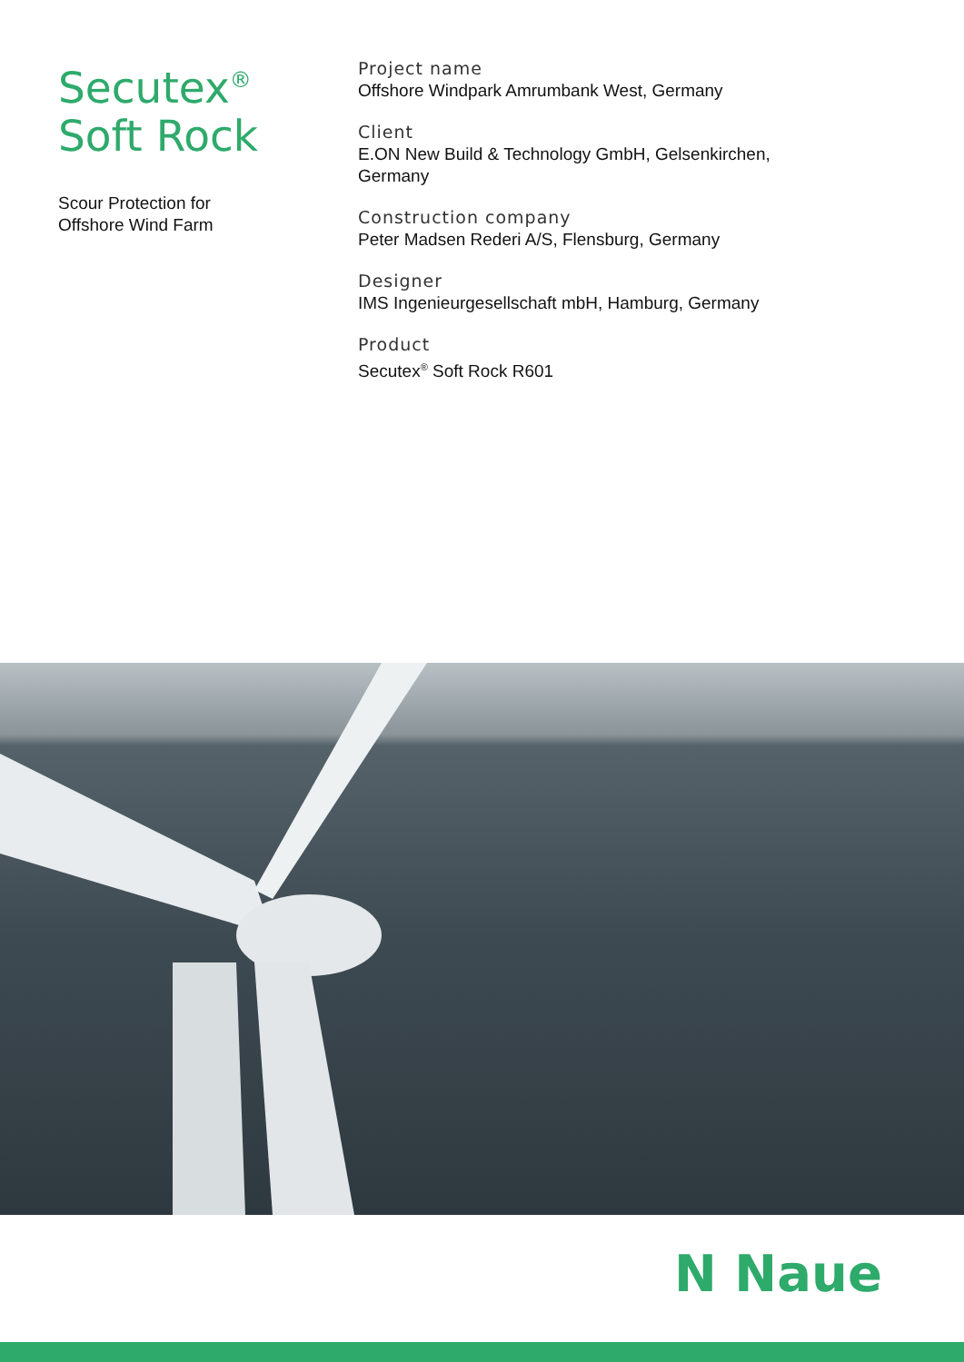Secutex<sup>®</sup>
Soft Rock
Scour Protection for
Offshore Wind Farm
Project name
Offshore Windpark Amrumbank West, Germany
Client
E.ON New Build & Technology GmbH, Gelsenkirchen,
Germany
Construction company
Peter Madsen Rederi A/S, Flensburg, Germany
Designer
IMS Ingenieurgesellschaft mbH, Hamburg, Germany
Product
Secutex<sup>®</sup> Soft Rock R601
N Naue